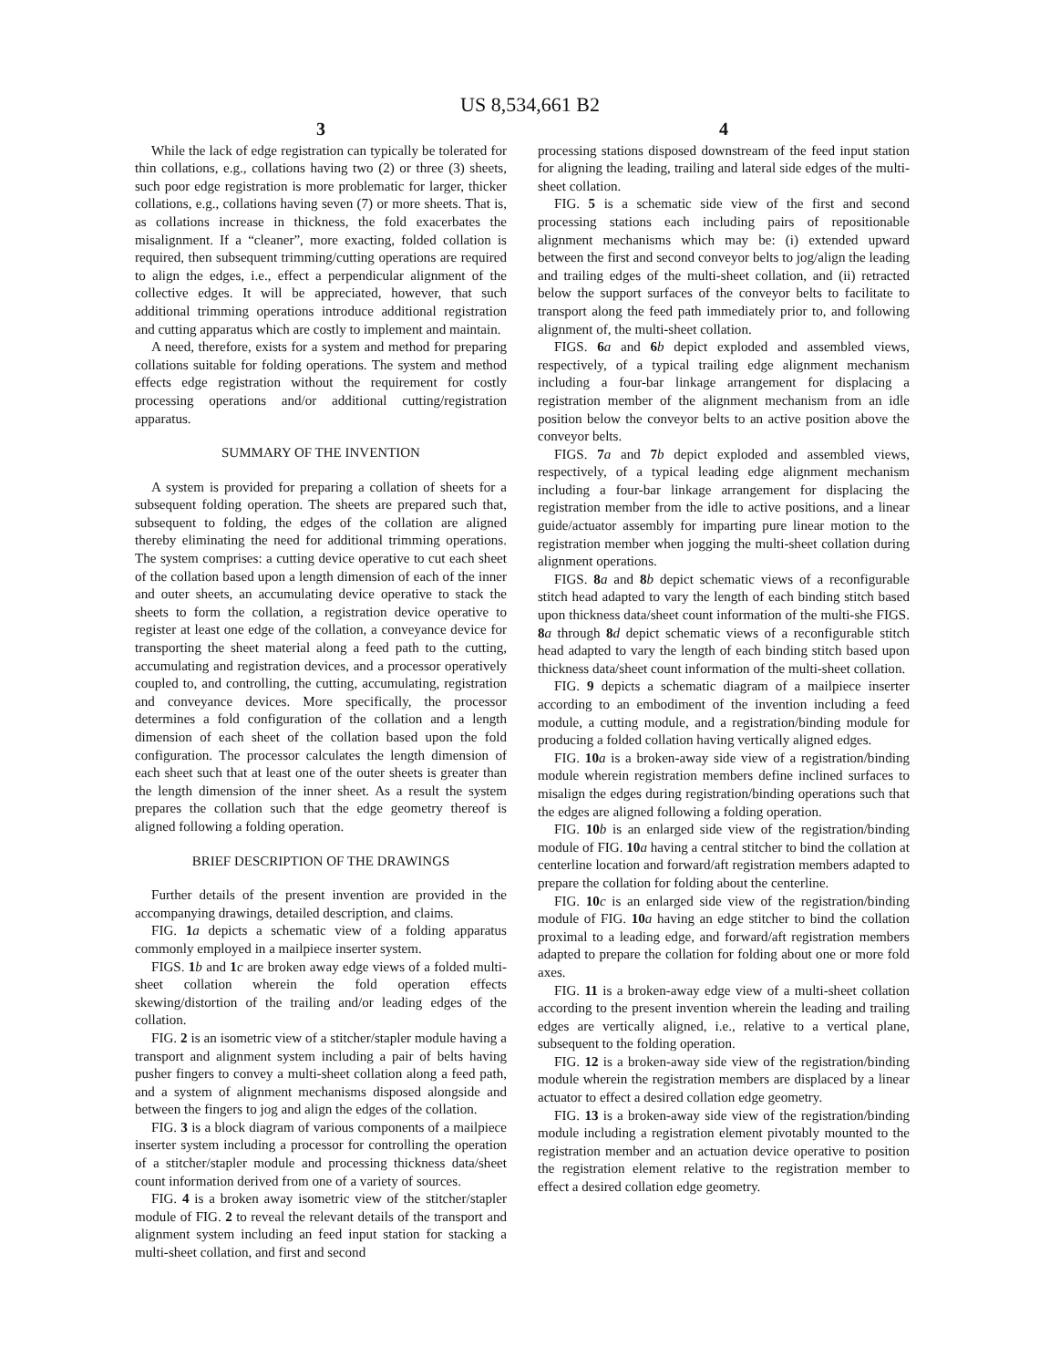US 8,534,661 B2
3
While the lack of edge registration can typically be tolerated for thin collations, e.g., collations having two (2) or three (3) sheets, such poor edge registration is more problematic for larger, thicker collations, e.g., collations having seven (7) or more sheets. That is, as collations increase in thickness, the fold exacerbates the misalignment. If a “cleaner”, more exacting, folded collation is required, then subsequent trimming/cutting operations are required to align the edges, i.e., effect a perpendicular alignment of the collective edges. It will be appreciated, however, that such additional trimming operations introduce additional registration and cutting apparatus which are costly to implement and maintain.
A need, therefore, exists for a system and method for preparing collations suitable for folding operations. The system and method effects edge registration without the requirement for costly processing operations and/or additional cutting/registration apparatus.
SUMMARY OF THE INVENTION
A system is provided for preparing a collation of sheets for a subsequent folding operation. The sheets are prepared such that, subsequent to folding, the edges of the collation are aligned thereby eliminating the need for additional trimming operations. The system comprises: a cutting device operative to cut each sheet of the collation based upon a length dimension of each of the inner and outer sheets, an accumulating device operative to stack the sheets to form the collation, a registration device operative to register at least one edge of the collation, a conveyance device for transporting the sheet material along a feed path to the cutting, accumulating and registration devices, and a processor operatively coupled to, and controlling, the cutting, accumulating, registration and conveyance devices. More specifically, the processor determines a fold configuration of the collation and a length dimension of each sheet of the collation based upon the fold configuration. The processor calculates the length dimension of each sheet such that at least one of the outer sheets is greater than the length dimension of the inner sheet. As a result the system prepares the collation such that the edge geometry thereof is aligned following a folding operation.
BRIEF DESCRIPTION OF THE DRAWINGS
Further details of the present invention are provided in the accompanying drawings, detailed description, and claims.
FIG. 1 a depicts a schematic view of a folding apparatus commonly employed in a mailpiece inserter system.
FIGS. 1 b and 1 c are broken away edge views of a folded multi-sheet collation wherein the fold operation effects skewing/distortion of the trailing and/or leading edges of the collation.
FIG. 2 is an isometric view of a stitcher/stapler module having a transport and alignment system including a pair of belts having pusher fingers to convey a multi-sheet collation along a feed path, and a system of alignment mechanisms disposed alongside and between the fingers to jog and align the edges of the collation.
FIG. 3 is a block diagram of various components of a mailpiece inserter system including a processor for controlling the operation of a stitcher/stapler module and processing thickness data/sheet count information derived from one of a variety of sources.
FIG. 4 is a broken away isometric view of the stitcher/stapler module of FIG. 2 to reveal the relevant details of the transport and alignment system including an feed input station for stacking a multi-sheet collation, and first and second
4
processing stations disposed downstream of the feed input station for aligning the leading, trailing and lateral side edges of the multi-sheet collation.
FIG. 5 is a schematic side view of the first and second processing stations each including pairs of repositionable alignment mechanisms which may be: (i) extended upward between the first and second conveyor belts to jog/align the leading and trailing edges of the multi-sheet collation, and (ii) retracted below the support surfaces of the conveyor belts to facilitate to transport along the feed path immediately prior to, and following alignment of, the multi-sheet collation.
FIGS. 6 a and 6 b depict exploded and assembled views, respectively, of a typical trailing edge alignment mechanism including a four-bar linkage arrangement for displacing a registration member of the alignment mechanism from an idle position below the conveyor belts to an active position above the conveyor belts.
FIGS. 7 a and 7 b depict exploded and assembled views, respectively, of a typical leading edge alignment mechanism including a four-bar linkage arrangement for displacing the registration member from the idle to active positions, and a linear guide/actuator assembly for imparting pure linear motion to the registration member when jogging the multi-sheet collation during alignment operations.
FIGS. 8 a and 8 b depict schematic views of a reconfigurable stitch head adapted to vary the length of each binding stitch based upon thickness data/sheet count information of the multi-she FIGS. 8 a through 8 d depict schematic views of a reconfigurable stitch head adapted to vary the length of each binding stitch based upon thickness data/sheet count information of the multi-sheet collation.
FIG. 9 depicts a schematic diagram of a mailpiece inserter according to an embodiment of the invention including a feed module, a cutting module, and a registration/binding module for producing a folded collation having vertically aligned edges.
FIG. 10 a is a broken-away side view of a registration/binding module wherein registration members define inclined surfaces to misalign the edges during registration/binding operations such that the edges are aligned following a folding operation.
FIG. 10 b is an enlarged side view of the registration/binding module of FIG. 10 a having a central stitcher to bind the collation at centerline location and forward/aft registration members adapted to prepare the collation for folding about the centerline.
FIG. 10 c is an enlarged side view of the registration/binding module of FIG. 10 a having an edge stitcher to bind the collation proximal to a leading edge, and forward/aft registration members adapted to prepare the collation for folding about one or more fold axes.
FIG. 11 is a broken-away edge view of a multi-sheet collation according to the present invention wherein the leading and trailing edges are vertically aligned, i.e., relative to a vertical plane, subsequent to the folding operation.
FIG. 12 is a broken-away side view of the registration/binding module wherein the registration members are displaced by a linear actuator to effect a desired collation edge geometry.
FIG. 13 is a broken-away side view of the registration/binding module including a registration element pivotably mounted to the registration member and an actuation device operative to position the registration element relative to the registration member to effect a desired collation edge geometry.